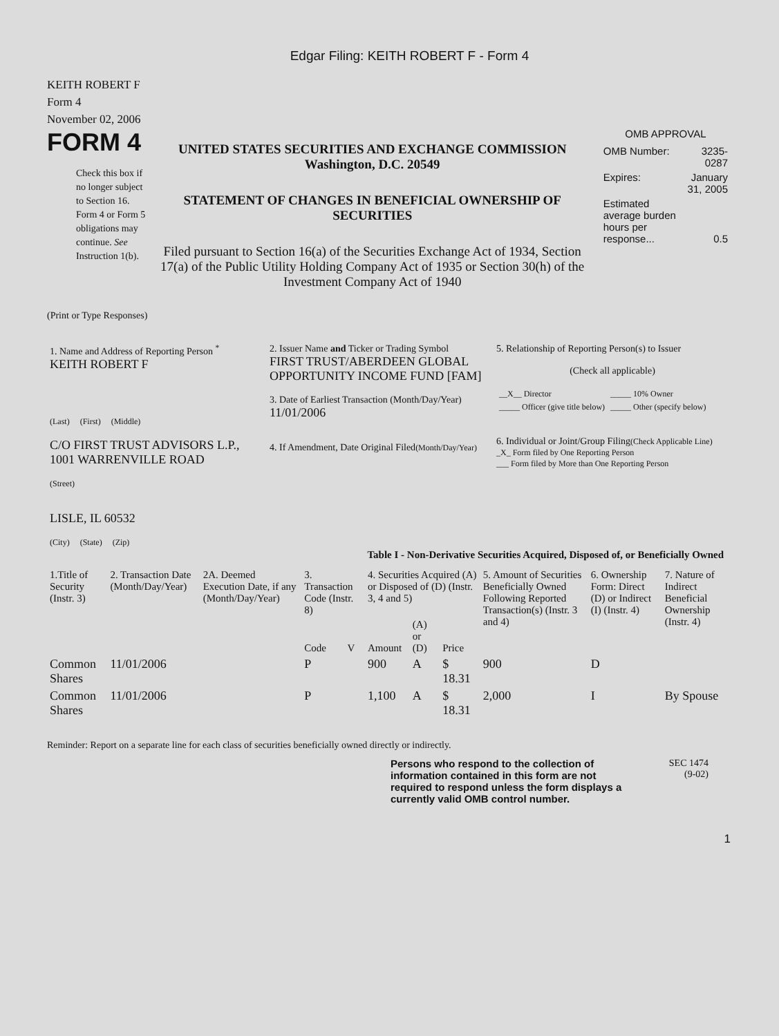Edgar Filing: KEITH ROBERT F - Form 4
KEITH ROBERT F
Form 4
November 02, 2006
FORM 4
Check this box if no longer subject to Section 16. Form 4 or Form 5 obligations may continue. See Instruction 1(b).
UNITED STATES SECURITIES AND EXCHANGE COMMISSION
Washington, D.C. 20549
STATEMENT OF CHANGES IN BENEFICIAL OWNERSHIP OF SECURITIES
Filed pursuant to Section 16(a) of the Securities Exchange Act of 1934, Section 17(a) of the Public Utility Holding Company Act of 1935 or Section 30(h) of the Investment Company Act of 1940
OMB APPROVAL
| OMB Number: | 3235-0287 |
| Expires: | January 31, 2005 |
| Estimated average burden hours per response... | 0.5 |
(Print or Type Responses)
| 1. Name and Address of Reporting Person <sup>*</sup> KEITH ROBERT F (Last) (First) (Middle) C/O FIRST TRUST ADVISORS L.P., 1001 WARRENVILLE ROAD (Street) LISLE, IL 60532 (City) (State) (Zip) | 2. Issuer Name and Ticker or Trading Symbol FIRST TRUST/ABERDEEN GLOBAL OPPORTUNITY INCOME FUND [FAM] 3. Date of Earliest Transaction (Month/Day/Year) 11/01/2006 4. If Amendment, Date Original Filed (Month/Day/Year) | 5. Relationship of Reporting Person(s) to Issuer (Check all applicable) / __X__ Director / _____ 10% Owner / / _____ Officer (give title below) / _____ Other (specify below) / 6. Individual or Joint/Group Filing (Check Applicable Line) _X_ Form filed by One Reporting Person ___ Form filed by More than One Reporting Person |
Table I - Non-Derivative Securities Acquired, Disposed of, or Beneficially Owned
| 1.Title of Security (Instr. 3) | 2. Transaction Date (Month/Day/Year) | 2A. Deemed Execution Date, if any (Month/Day/Year) | 3. Transaction Code (Instr. 8) | | 4. Securities Acquired (A) or Disposed of (D) (Instr. 3, 4 and 5) | | | 5. Amount of Securities Beneficially Owned Following Reported Transaction(s) (Instr. 3 and 4) | 6. Ownership Form: Direct (D) or Indirect (I) (Instr. 4) | 7. Nature of Indirect Beneficial Ownership (Instr. 4) |
| --- | --- | --- | --- | --- | --- | --- | --- | --- | --- | --- |
| | | | Code | V | Amount | (A) or (D) | Price | | | |
| Common Shares | 11/01/2006 | | P | | 900 | A | $ 18.31 | 900 | D | |
| Common Shares | 11/01/2006 | | P | | 1,100 | A | $ 18.31 | 2,000 | I | By Spouse |
Reminder: Report on a separate line for each class of securities beneficially owned directly or indirectly.
Persons who respond to the collection of information contained in this form are not required to respond unless the form displays a currently valid OMB control number.
SEC 1474
(9-02)
1